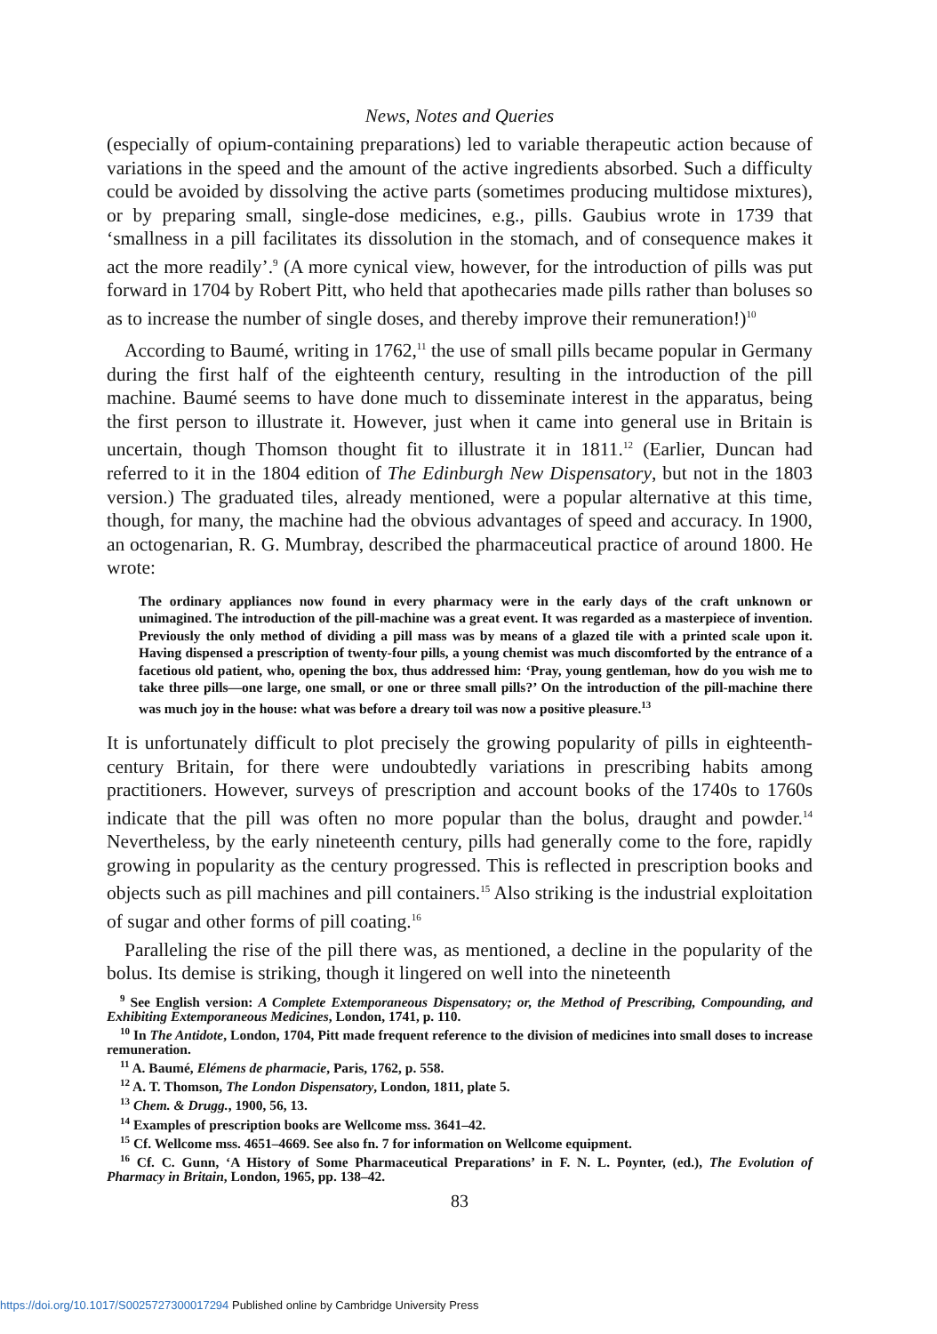News, Notes and Queries
(especially of opium-containing preparations) led to variable therapeutic action because of variations in the speed and the amount of the active ingredients absorbed. Such a difficulty could be avoided by dissolving the active parts (sometimes producing multidose mixtures), or by preparing small, single-dose medicines, e.g., pills. Gaubius wrote in 1739 that ‘smallness in a pill facilitates its dissolution in the stomach, and of consequence makes it act the more readily’.<sup>9</sup> (A more cynical view, however, for the introduction of pills was put forward in 1704 by Robert Pitt, who held that apothecaries made pills rather than boluses so as to increase the number of single doses, and thereby improve their remuneration!)<sup>10</sup>
According to Baumé, writing in 1762,<sup>11</sup> the use of small pills became popular in Germany during the first half of the eighteenth century, resulting in the introduction of the pill machine. Baumé seems to have done much to disseminate interest in the apparatus, being the first person to illustrate it. However, just when it came into general use in Britain is uncertain, though Thomson thought fit to illustrate it in 1811.<sup>12</sup> (Earlier, Duncan had referred to it in the 1804 edition of The Edinburgh New Dispensatory, but not in the 1803 version.) The graduated tiles, already mentioned, were a popular alternative at this time, though, for many, the machine had the obvious advantages of speed and accuracy. In 1900, an octogenarian, R. G. Mumbray, described the pharmaceutical practice of around 1800. He wrote:
The ordinary appliances now found in every pharmacy were in the early days of the craft unknown or unimagined. The introduction of the pill-machine was a great event. It was regarded as a masterpiece of invention. Previously the only method of dividing a pill mass was by means of a glazed tile with a printed scale upon it. Having dispensed a prescription of twenty-four pills, a young chemist was much discomforted by the entrance of a facetious old patient, who, opening the box, thus addressed him: ‘Pray, young gentleman, how do you wish me to take three pills—one large, one small, or one or three small pills?’ On the introduction of the pill-machine there was much joy in the house: what was before a dreary toil was now a positive pleasure.<sup>13</sup>
It is unfortunately difficult to plot precisely the growing popularity of pills in eighteenth-century Britain, for there were undoubtedly variations in prescribing habits among practitioners. However, surveys of prescription and account books of the 1740s to 1760s indicate that the pill was often no more popular than the bolus, draught and powder.<sup>14</sup> Nevertheless, by the early nineteenth century, pills had generally come to the fore, rapidly growing in popularity as the century progressed. This is reflected in prescription books and objects such as pill machines and pill containers.<sup>15</sup> Also striking is the industrial exploitation of sugar and other forms of pill coating.<sup>16</sup>
Paralleling the rise of the pill there was, as mentioned, a decline in the popularity of the bolus. Its demise is striking, though it lingered on well into the nineteenth
<sup>9</sup> See English version: A Complete Extemporaneous Dispensatory; or, the Method of Prescribing, Compounding, and Exhibiting Extemporaneous Medicines, London, 1741, p. 110.
<sup>10</sup> In The Antidote, London, 1704, Pitt made frequent reference to the division of medicines into small doses to increase remuneration.
<sup>11</sup> A. Baumé, Elémens de pharmacie, Paris, 1762, p. 558.
<sup>12</sup> A. T. Thomson, The London Dispensatory, London, 1811, plate 5.
<sup>13</sup> Chem. & Drugg., 1900, 56, 13.
<sup>14</sup> Examples of prescription books are Wellcome mss. 3641–42.
<sup>15</sup> Cf. Wellcome mss. 4651–4669. See also fn. 7 for information on Wellcome equipment.
<sup>16</sup> Cf. C. Gunn, ‘A History of Some Pharmaceutical Preparations’ in F. N. L. Poynter, (ed.), The Evolution of Pharmacy in Britain, London, 1965, pp. 138–42.
83
https://doi.org/10.1017/S0025727300017294 Published online by Cambridge University Press